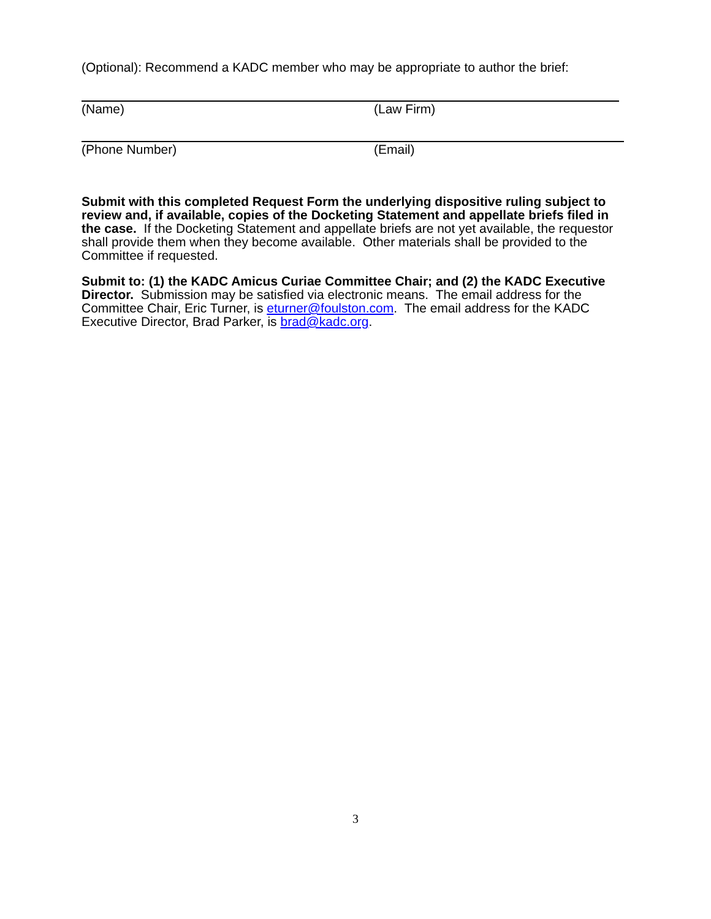(Optional): Recommend a KADC member who may be appropriate to author the brief:
(Name) (Law Firm)
(Phone Number) (Email)
Submit with this completed Request Form the underlying dispositive ruling subject to review and, if available, copies of the Docketing Statement and appellate briefs filed in the case. If the Docketing Statement and appellate briefs are not yet available, the requestor shall provide them when they become available. Other materials shall be provided to the Committee if requested.
Submit to: (1) the KADC Amicus Curiae Committee Chair; and (2) the KADC Executive Director. Submission may be satisfied via electronic means. The email address for the Committee Chair, Eric Turner, is eturner@foulston.com. The email address for the KADC Executive Director, Brad Parker, is brad@kadc.org.
3